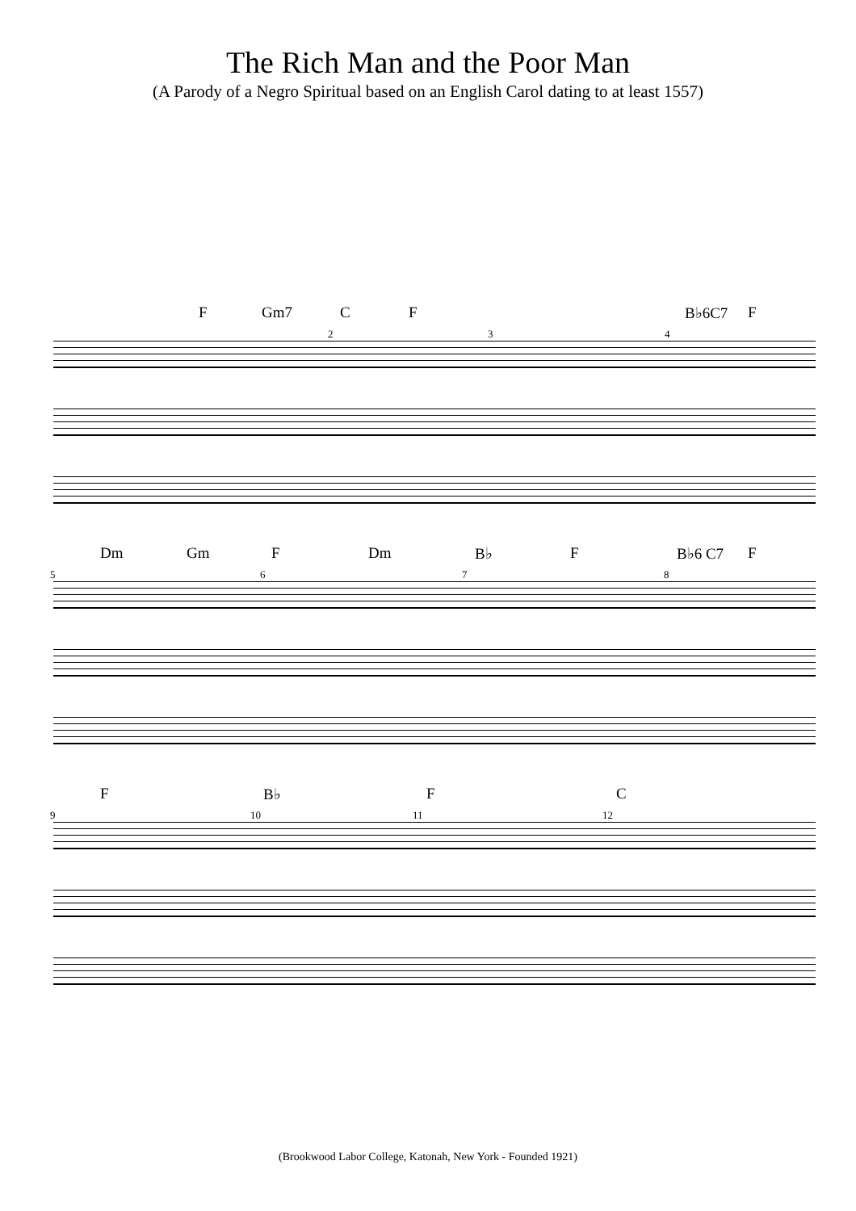The Rich Man and the Poor Man
(A Parody of a Negro Spiritual based on an English Carol dating to at least 1557)
F Gm7 C F B♭6C7 F
2 3 4
Dm Gm F Dm B♭ F B♭6 C7 F
5 6 7 8
F B♭ F C
9 10 11 12
(Brookwood Labor College, Katonah, New York - Founded 1921)